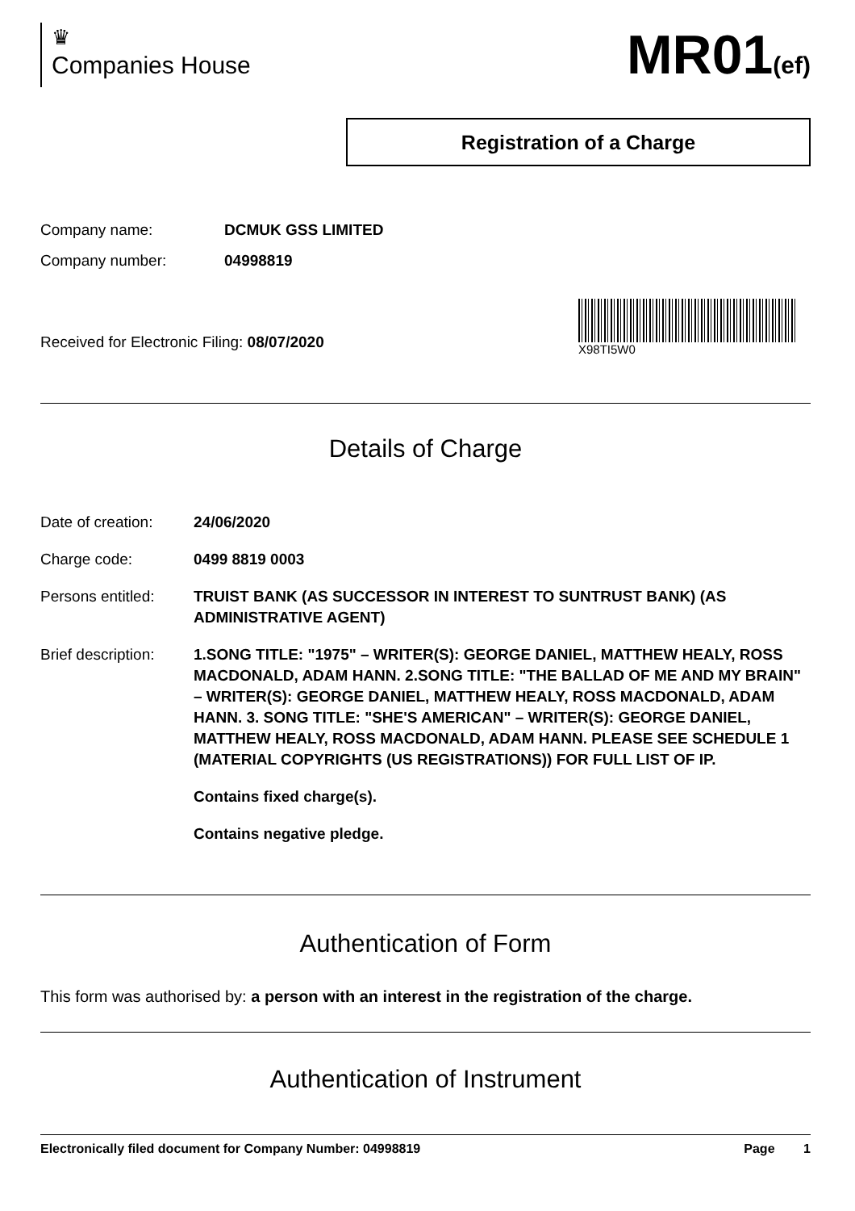♛
Companies House
MR01(ef)
Registration of a Charge
Company name: DCMUK GSS LIMITED
Company number: 04998819
Received for Electronic Filing: 08/07/2020
X98TI5W0
Details of Charge
Date of creation:
24/06/2020
Charge code: 0499 8819 0003
Persons entitled:
TRUIST BANK (AS SUCCESSOR IN INTEREST TO SUNTRUST BANK) (AS ADMINISTRATIVE AGENT)
Brief description:
1.SONG TITLE: "1975" – WRITER(S): GEORGE DANIEL, MATTHEW HEALY, ROSS MACDONALD, ADAM HANN. 2.SONG TITLE: "THE BALLAD OF ME AND MY BRAIN" – WRITER(S): GEORGE DANIEL, MATTHEW HEALY, ROSS MACDONALD, ADAM HANN. 3. SONG TITLE: "SHE'S AMERICAN" – WRITER(S): GEORGE DANIEL, MATTHEW HEALY, ROSS MACDONALD, ADAM HANN. PLEASE SEE SCHEDULE 1 (MATERIAL COPYRIGHTS (US REGISTRATIONS)) FOR FULL LIST OF IP.
Contains fixed charge(s).
Contains negative pledge.
Authentication of Form
This form was authorised by: a person with an interest in the registration of the charge.
Authentication of Instrument
Electronically filed document for Company Number: 04998819
Page 1